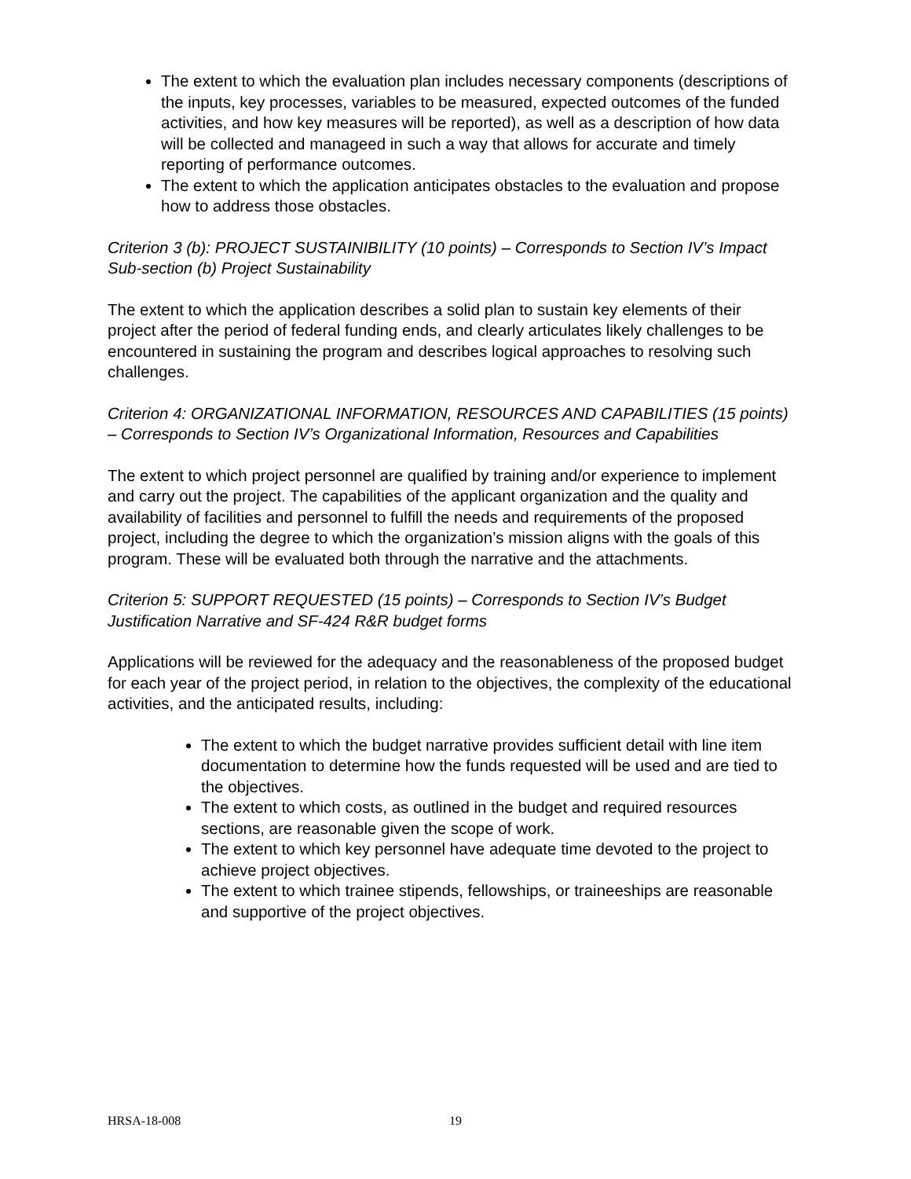The extent to which the evaluation plan includes necessary components (descriptions of the inputs, key processes, variables to be measured, expected outcomes of the funded activities, and how key measures will be reported), as well as a description of how data will be collected and manageed in such a way that allows for accurate and timely reporting of performance outcomes.
The extent to which the application anticipates obstacles to the evaluation and propose how to address those obstacles.
Criterion 3 (b): PROJECT SUSTAINIBILITY (10 points) – Corresponds to Section IV’s Impact Sub-section (b) Project Sustainability
The extent to which the application describes a solid plan to sustain key elements of their project after the period of federal funding ends, and clearly articulates likely challenges to be encountered in sustaining the program and describes logical approaches to resolving such challenges.
Criterion 4: ORGANIZATIONAL INFORMATION, RESOURCES AND CAPABILITIES (15 points) – Corresponds to Section IV’s Organizational Information, Resources and Capabilities
The extent to which project personnel are qualified by training and/or experience to implement and carry out the project. The capabilities of the applicant organization and the quality and availability of facilities and personnel to fulfill the needs and requirements of the proposed project, including the degree to which the organization’s mission aligns with the goals of this program. These will be evaluated both through the narrative and the attachments.
Criterion 5: SUPPORT REQUESTED (15 points) – Corresponds to Section IV’s Budget Justification Narrative and SF-424 R&R budget forms
Applications will be reviewed for the adequacy and the reasonableness of the proposed budget for each year of the project period, in relation to the objectives, the complexity of the educational activities, and the anticipated results, including:
The extent to which the budget narrative provides sufficient detail with line item documentation to determine how the funds requested will be used and are tied to the objectives.
The extent to which costs, as outlined in the budget and required resources sections, are reasonable given the scope of work.
The extent to which key personnel have adequate time devoted to the project to achieve project objectives.
The extent to which trainee stipends, fellowships, or traineeships are reasonable and supportive of the project objectives.
HRSA-18-008 19